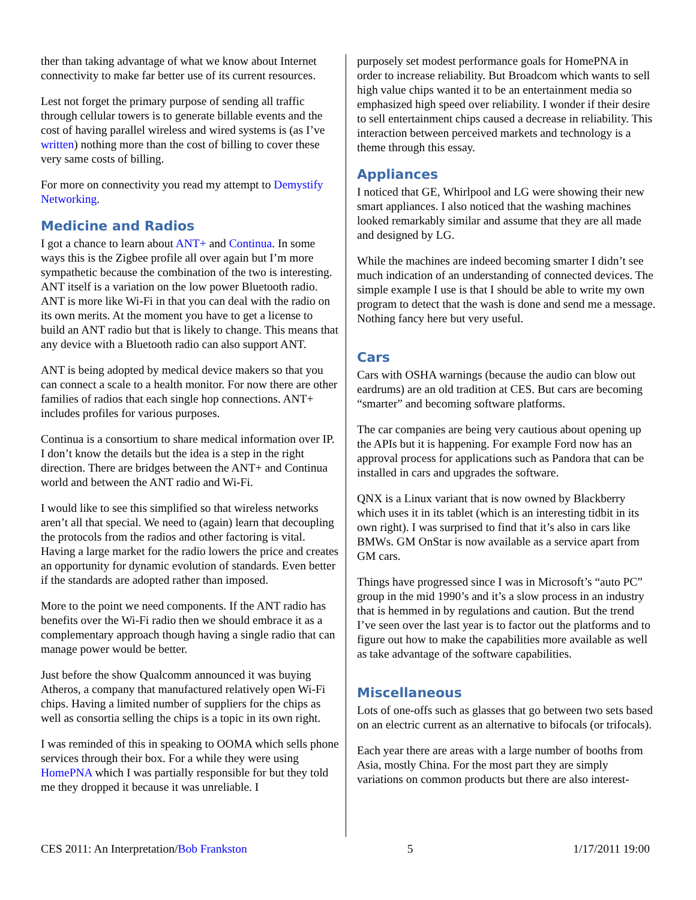ther than taking advantage of what we know about Internet connectivity to make far better use of its current resources.
Lest not forget the primary purpose of sending all traffic through cellular towers is to generate billable events and the cost of having parallel wireless and wired systems is (as I’ve written) nothing more than the cost of billing to cover these very same costs of billing.
For more on connectivity you read my attempt to Demystify Networking.
Medicine and Radios
I got a chance to learn about ANT+ and Continua. In some ways this is the Zigbee profile all over again but I’m more sympathetic because the combination of the two is interesting. ANT itself is a variation on the low power Bluetooth radio. ANT is more like Wi-Fi in that you can deal with the radio on its own merits. At the moment you have to get a license to build an ANT radio but that is likely to change. This means that any device with a Bluetooth radio can also support ANT.
ANT is being adopted by medical device makers so that you can connect a scale to a health monitor. For now there are other families of radios that each single hop connections. ANT+ includes profiles for various purposes.
Continua is a consortium to share medical information over IP. I don’t know the details but the idea is a step in the right direction. There are bridges between the ANT+ and Continua world and between the ANT radio and Wi-Fi.
I would like to see this simplified so that wireless networks aren’t all that special. We need to (again) learn that decoupling the protocols from the radios and other factoring is vital. Having a large market for the radio lowers the price and creates an opportunity for dynamic evolution of standards. Even better if the standards are adopted rather than imposed.
More to the point we need components. If the ANT radio has benefits over the Wi-Fi radio then we should embrace it as a complementary approach though having a single radio that can manage power would be better.
Just before the show Qualcomm announced it was buying Atheros, a company that manufactured relatively open Wi-Fi chips. Having a limited number of suppliers for the chips as well as consortia selling the chips is a topic in its own right.
I was reminded of this in speaking to OOMA which sells phone services through their box. For a while they were using HomePNA which I was partially responsible for but they told me they dropped it because it was unreliable. I
purposely set modest performance goals for HomePNA in order to increase reliability. But Broadcom which wants to sell high value chips wanted it to be an entertainment media so emphasized high speed over reliability. I wonder if their desire to sell entertainment chips caused a decrease in reliability. This interaction between perceived markets and technology is a theme through this essay.
Appliances
I noticed that GE, Whirlpool and LG were showing their new smart appliances. I also noticed that the washing machines looked remarkably similar and assume that they are all made and designed by LG.
While the machines are indeed becoming smarter I didn’t see much indication of an understanding of connected devices. The simple example I use is that I should be able to write my own program to detect that the wash is done and send me a message. Nothing fancy here but very useful.
Cars
Cars with OSHA warnings (because the audio can blow out eardrums) are an old tradition at CES. But cars are becoming “smarter” and becoming software platforms.
The car companies are being very cautious about opening up the APIs but it is happening. For example Ford now has an approval process for applications such as Pandora that can be installed in cars and upgrades the software.
QNX is a Linux variant that is now owned by Blackberry which uses it in its tablet (which is an interesting tidbit in its own right). I was surprised to find that it’s also in cars like BMWs. GM OnStar is now available as a service apart from GM cars.
Things have progressed since I was in Microsoft’s “auto PC” group in the mid 1990’s and it’s a slow process in an industry that is hemmed in by regulations and caution. But the trend I’ve seen over the last year is to factor out the platforms and to figure out how to make the capabilities more available as well as take advantage of the software capabilities.
Miscellaneous
Lots of one-offs such as glasses that go between two sets based on an electric current as an alternative to bifocals (or trifocals).
Each year there are areas with a large number of booths from Asia, mostly China. For the most part they are simply variations on common products but there are also interest-
CES 2011: An Interpretation/Bob Frankston 5 1/17/2011 19:00